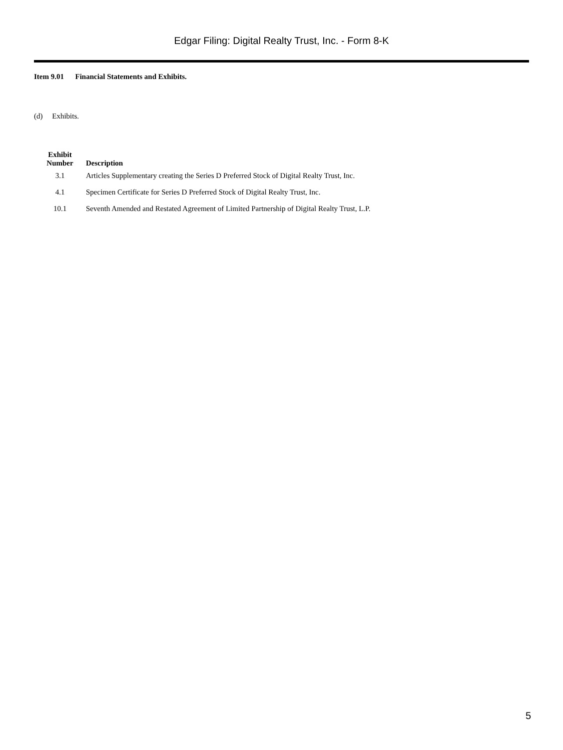Edgar Filing: Digital Realty Trust, Inc. - Form 8-K
Item 9.01 Financial Statements and Exhibits.
(d) Exhibits.
| Exhibit Number | Description |
| --- | --- |
| 3.1 | Articles Supplementary creating the Series D Preferred Stock of Digital Realty Trust, Inc. |
| 4.1 | Specimen Certificate for Series D Preferred Stock of Digital Realty Trust, Inc. |
| 10.1 | Seventh Amended and Restated Agreement of Limited Partnership of Digital Realty Trust, L.P. |
5